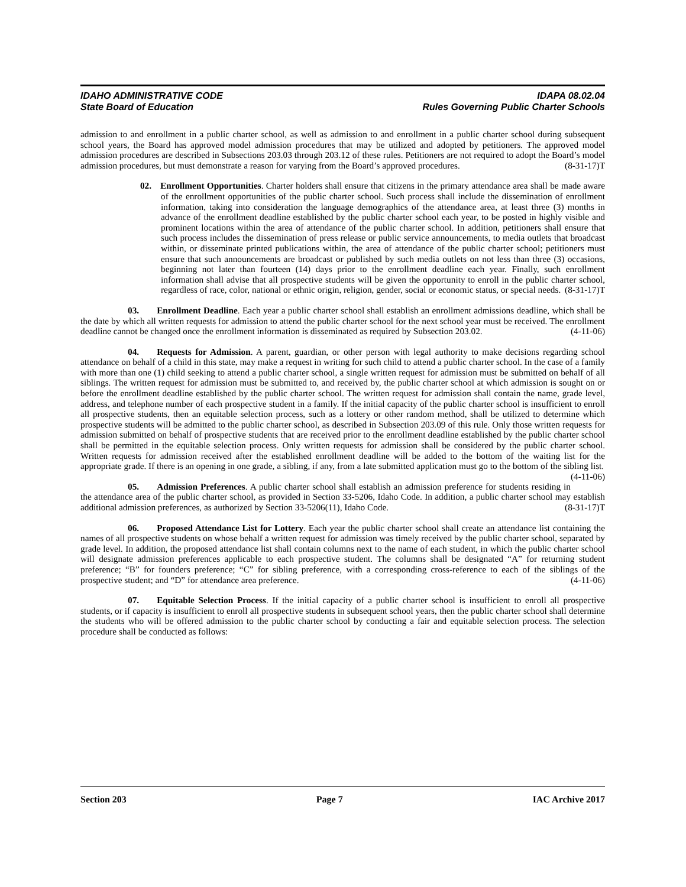IDAHO ADMINISTRATIVE CODE IDAPA 08.02.04
State Board of Education Rules Governing Public Charter Schools
admission to and enrollment in a public charter school, as well as admission to and enrollment in a public charter school during subsequent school years, the Board has approved model admission procedures that may be utilized and adopted by petitioners. The approved model admission procedures are described in Subsections 203.03 through 203.12 of these rules. Petitioners are not required to adopt the Board’s model admission procedures, but must demonstrate a reason for varying from the Board’s approved procedures. (8-31-17)T
02. Enrollment Opportunities. Charter holders shall ensure that citizens in the primary attendance area shall be made aware of the enrollment opportunities of the public charter school. Such process shall include the dissemination of enrollment information, taking into consideration the language demographics of the attendance area, at least three (3) months in advance of the enrollment deadline established by the public charter school each year, to be posted in highly visible and prominent locations within the area of attendance of the public charter school. In addition, petitioners shall ensure that such process includes the dissemination of press release or public service announcements, to media outlets that broadcast within, or disseminate printed publications within, the area of attendance of the public charter school; petitioners must ensure that such announcements are broadcast or published by such media outlets on not less than three (3) occasions, beginning not later than fourteen (14) days prior to the enrollment deadline each year. Finally, such enrollment information shall advise that all prospective students will be given the opportunity to enroll in the public charter school, regardless of race, color, national or ethnic origin, religion, gender, social or economic status, or special needs. (8-31-17)T
03. Enrollment Deadline. Each year a public charter school shall establish an enrollment admissions deadline, which shall be the date by which all written requests for admission to attend the public charter school for the next school year must be received. The enrollment deadline cannot be changed once the enrollment information is disseminated as required by Subsection 203.02. (4-11-06)
04. Requests for Admission. A parent, guardian, or other person with legal authority to make decisions regarding school attendance on behalf of a child in this state, may make a request in writing for such child to attend a public charter school. In the case of a family with more than one (1) child seeking to attend a public charter school, a single written request for admission must be submitted on behalf of all siblings. The written request for admission must be submitted to, and received by, the public charter school at which admission is sought on or before the enrollment deadline established by the public charter school. The written request for admission shall contain the name, grade level, address, and telephone number of each prospective student in a family. If the initial capacity of the public charter school is insufficient to enroll all prospective students, then an equitable selection process, such as a lottery or other random method, shall be utilized to determine which prospective students will be admitted to the public charter school, as described in Subsection 203.09 of this rule. Only those written requests for admission submitted on behalf of prospective students that are received prior to the enrollment deadline established by the public charter school shall be permitted in the equitable selection process. Only written requests for admission shall be considered by the public charter school. Written requests for admission received after the established enrollment deadline will be added to the bottom of the waiting list for the appropriate grade. If there is an opening in one grade, a sibling, if any, from a late submitted application must go to the bottom of the sibling list. (4-11-06)
05. Admission Preferences. A public charter school shall establish an admission preference for students residing in the attendance area of the public charter school, as provided in Section 33-5206, Idaho Code. In addition, a public charter school may establish additional admission preferences, as authorized by Section 33-5206(11), Idaho Code. (8-31-17)T
06. Proposed Attendance List for Lottery. Each year the public charter school shall create an attendance list containing the names of all prospective students on whose behalf a written request for admission was timely received by the public charter school, separated by grade level. In addition, the proposed attendance list shall contain columns next to the name of each student, in which the public charter school will designate admission preferences applicable to each prospective student. The columns shall be designated “A” for returning student preference; “B” for founders preference; “C” for sibling preference, with a corresponding cross-reference to each of the siblings of the prospective student; and “D” for attendance area preference. (4-11-06)
07. Equitable Selection Process. If the initial capacity of a public charter school is insufficient to enroll all prospective students, or if capacity is insufficient to enroll all prospective students in subsequent school years, then the public charter school shall determine the students who will be offered admission to the public charter school by conducting a fair and equitable selection process. The selection procedure shall be conducted as follows:
Section 203 Page 7 IAC Archive 2017